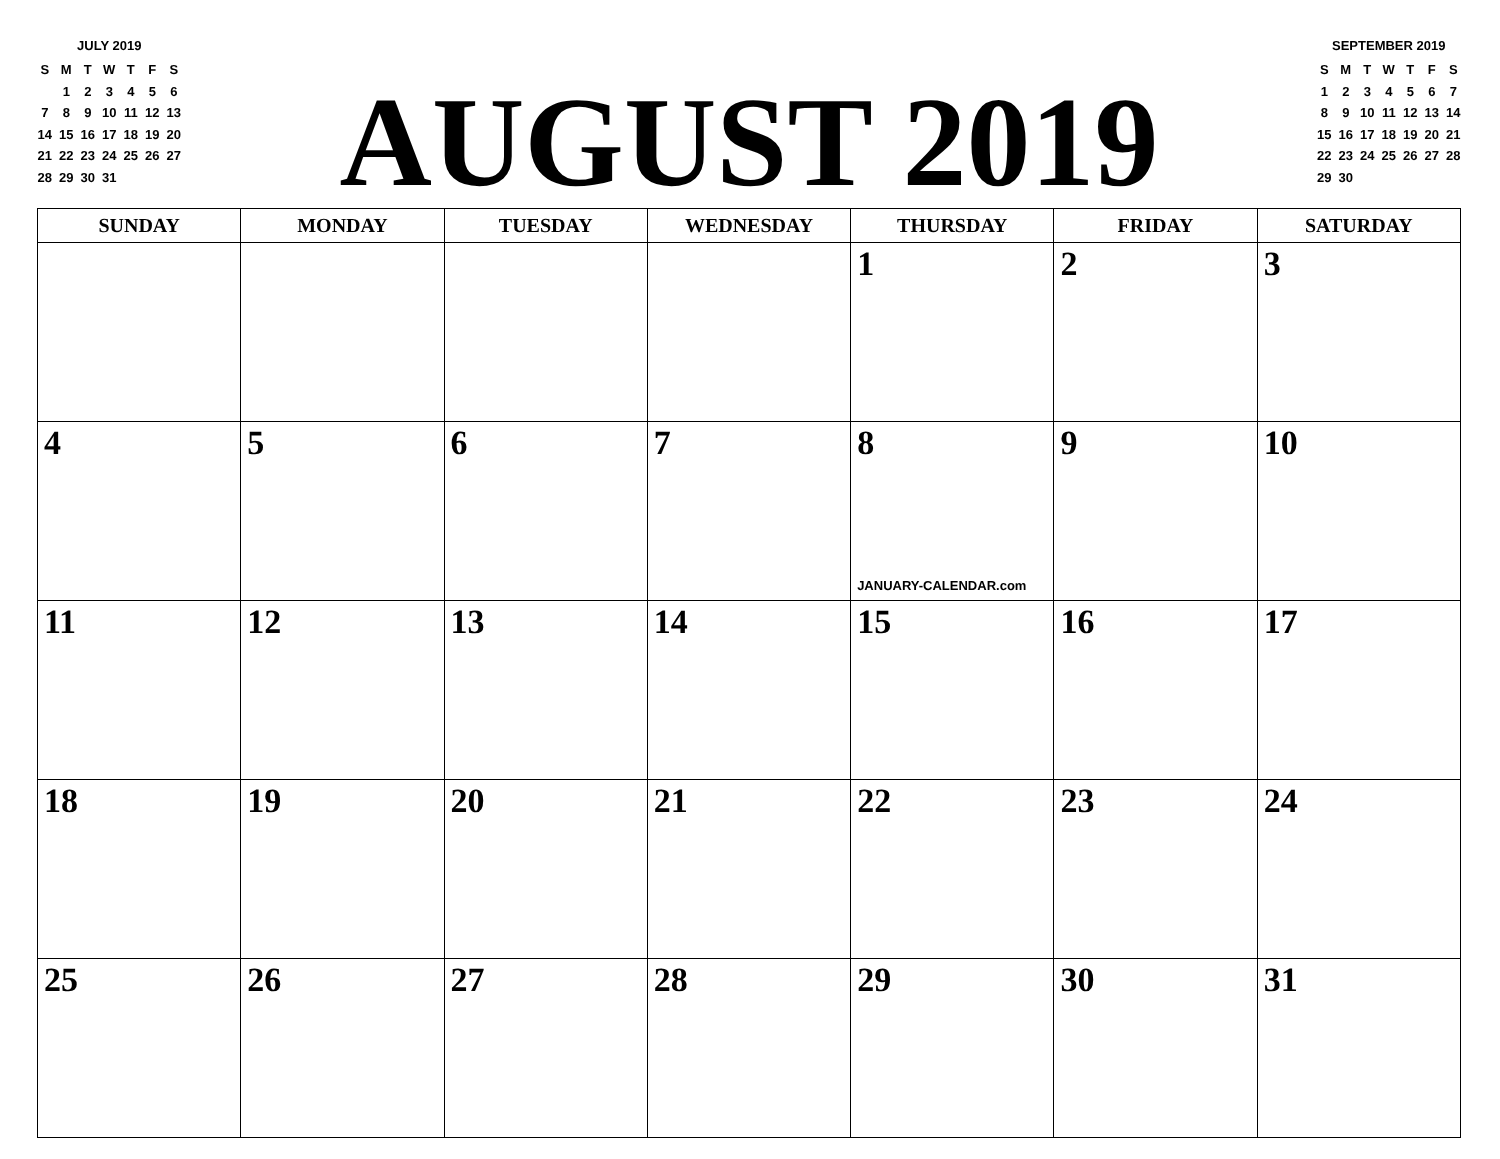JULY 2019
| S | M | T | W | T | F | S |
| --- | --- | --- | --- | --- | --- | --- |
| | 1 | 2 | 3 | 4 | 5 | 6 |
| 7 | 8 | 9 | 10 | 11 | 12 | 13 |
| 14 | 15 | 16 | 17 | 18 | 19 | 20 |
| 21 | 22 | 23 | 24 | 25 | 26 | 27 |
| 28 | 29 | 30 | 31 | | | |
AUGUST 2019
SEPTEMBER 2019
| S | M | T | W | T | F | S |
| --- | --- | --- | --- | --- | --- | --- |
| 1 | 2 | 3 | 4 | 5 | 6 | 7 |
| 8 | 9 | 10 | 11 | 12 | 13 | 14 |
| 15 | 16 | 17 | 18 | 19 | 20 | 21 |
| 22 | 23 | 24 | 25 | 26 | 27 | 28 |
| 29 | 30 | | | | | |
| SUNDAY | MONDAY | TUESDAY | WEDNESDAY | THURSDAY | FRIDAY | SATURDAY |
| --- | --- | --- | --- | --- | --- | --- |
| | | | | 1 | 2 | 3 |
| 4 | 5 | 6 | 7 | 8 JANUARY-CALENDAR.com | 9 | 10 |
| 11 | 12 | 13 | 14 | 15 | 16 | 17 |
| 18 | 19 | 20 | 21 | 22 | 23 | 24 |
| 25 | 26 | 27 | 28 | 29 | 30 | 31 |